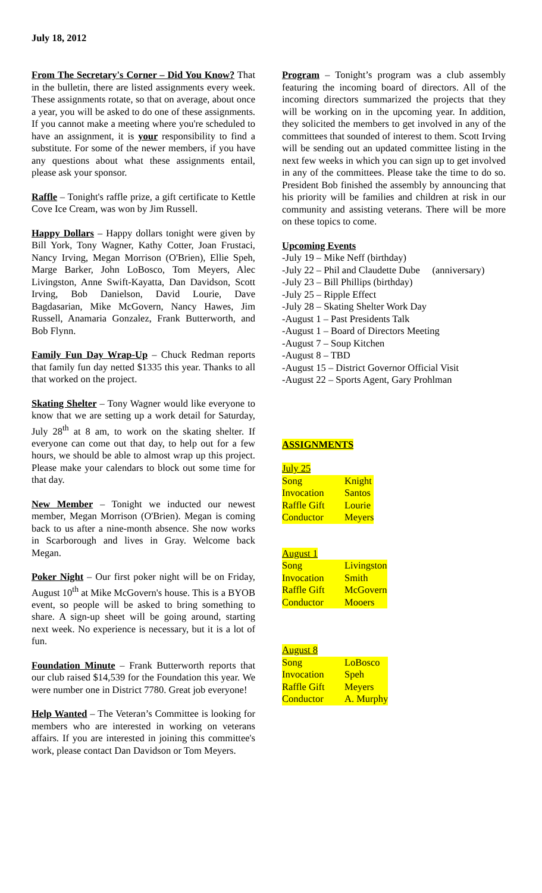July 18, 2012
From The Secretary's Corner – Did You Know? That in the bulletin, there are listed assignments every week. These assignments rotate, so that on average, about once a year, you will be asked to do one of these assignments. If you cannot make a meeting where you're scheduled to have an assignment, it is your responsibility to find a substitute. For some of the newer members, if you have any questions about what these assignments entail, please ask your sponsor.
Raffle – Tonight's raffle prize, a gift certificate to Kettle Cove Ice Cream, was won by Jim Russell.
Happy Dollars – Happy dollars tonight were given by Bill York, Tony Wagner, Kathy Cotter, Joan Frustaci, Nancy Irving, Megan Morrison (O'Brien), Ellie Speh, Marge Barker, John LoBosco, Tom Meyers, Alec Livingston, Anne Swift-Kayatta, Dan Davidson, Scott Irving, Bob Danielson, David Lourie, Dave Bagdasarian, Mike McGovern, Nancy Hawes, Jim Russell, Anamaria Gonzalez, Frank Butterworth, and Bob Flynn.
Family Fun Day Wrap-Up – Chuck Redman reports that family fun day netted $1335 this year. Thanks to all that worked on the project.
Skating Shelter – Tony Wagner would like everyone to know that we are setting up a work detail for Saturday, July 28<sup>th</sup> at 8 am, to work on the skating shelter. If everyone can come out that day, to help out for a few hours, we should be able to almost wrap up this project. Please make your calendars to block out some time for that day.
New Member – Tonight we inducted our newest member, Megan Morrison (O'Brien). Megan is coming back to us after a nine-month absence. She now works in Scarborough and lives in Gray. Welcome back Megan.
Poker Night – Our first poker night will be on Friday, August 10<sup>th</sup> at Mike McGovern's house. This is a BYOB event, so people will be asked to bring something to share. A sign-up sheet will be going around, starting next week. No experience is necessary, but it is a lot of fun.
Foundation Minute – Frank Butterworth reports that our club raised $14,539 for the Foundation this year. We were number one in District 7780. Great job everyone!
Help Wanted – The Veteran’s Committee is looking for members who are interested in working on veterans affairs. If you are interested in joining this committee's work, please contact Dan Davidson or Tom Meyers.
Program – Tonight’s program was a club assembly featuring the incoming board of directors. All of the incoming directors summarized the projects that they will be working on in the upcoming year. In addition, they solicited the members to get involved in any of the committees that sounded of interest to them. Scott Irving will be sending out an updated committee listing in the next few weeks in which you can sign up to get involved in any of the committees. Please take the time to do so. President Bob finished the assembly by announcing that his priority will be families and children at risk in our community and assisting veterans. There will be more on these topics to come.
Upcoming Events
-July 19 – Mike Neff (birthday)
-July 22 – Phil and Claudette Dube (anniversary)
-July 23 – Bill Phillips (birthday)
-July 25 – Ripple Effect
-July 28 – Skating Shelter Work Day
-August 1 – Past Presidents Talk
-August 1 – Board of Directors Meeting
-August 7 – Soup Kitchen
-August 8 – TBD
-August 15 – District Governor Official Visit
-August 22 – Sports Agent, Gary Prohlman
ASSIGNMENTS
July 25
| Song | Knight |
| Invocation | Santos |
| Raffle Gift | Lourie |
| Conductor | Meyers |
August 1
| Song | Livingston |
| Invocation | Smith |
| Raffle Gift | McGovern |
| Conductor | Mooers |
August 8
| Song | LoBosco |
| Invocation | Speh |
| Raffle Gift | Meyers |
| Conductor | A. Murphy |